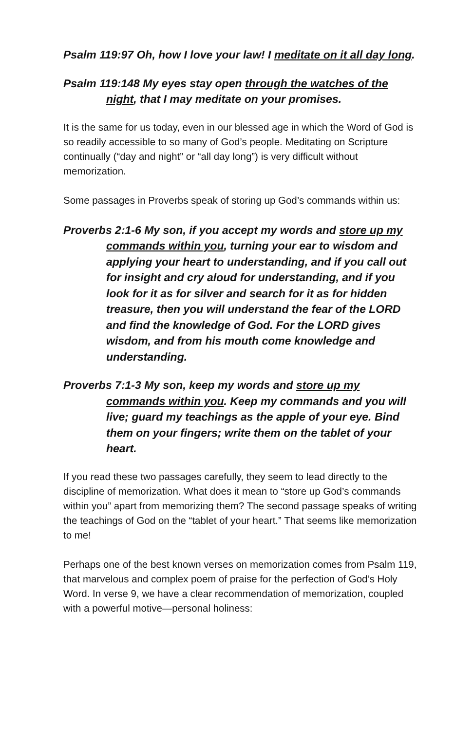Psalm 119:97 Oh, how I love your law! I meditate on it all day long.
Psalm 119:148 My eyes stay open through the watches of the night, that I may meditate on your promises.
It is the same for us today, even in our blessed age in which the Word of God is so readily accessible to so many of God’s people. Meditating on Scripture continually (“day and night” or “all day long”) is very difficult without memorization.
Some passages in Proverbs speak of storing up God’s commands within us:
Proverbs 2:1-6 My son, if you accept my words and store up my commands within you, turning your ear to wisdom and applying your heart to understanding, and if you call out for insight and cry aloud for understanding, and if you look for it as for silver and search for it as for hidden treasure, then you will understand the fear of the LORD and find the knowledge of God. For the LORD gives wisdom, and from his mouth come knowledge and understanding.
Proverbs 7:1-3 My son, keep my words and store up my commands within you. Keep my commands and you will live; guard my teachings as the apple of your eye. Bind them on your fingers; write them on the tablet of your heart.
If you read these two passages carefully, they seem to lead directly to the discipline of memorization. What does it mean to “store up God’s commands within you” apart from memorizing them? The second passage speaks of writing the teachings of God on the “tablet of your heart.” That seems like memorization to me!
Perhaps one of the best known verses on memorization comes from Psalm 119, that marvelous and complex poem of praise for the perfection of God’s Holy Word. In verse 9, we have a clear recommendation of memorization, coupled with a powerful motive—personal holiness: